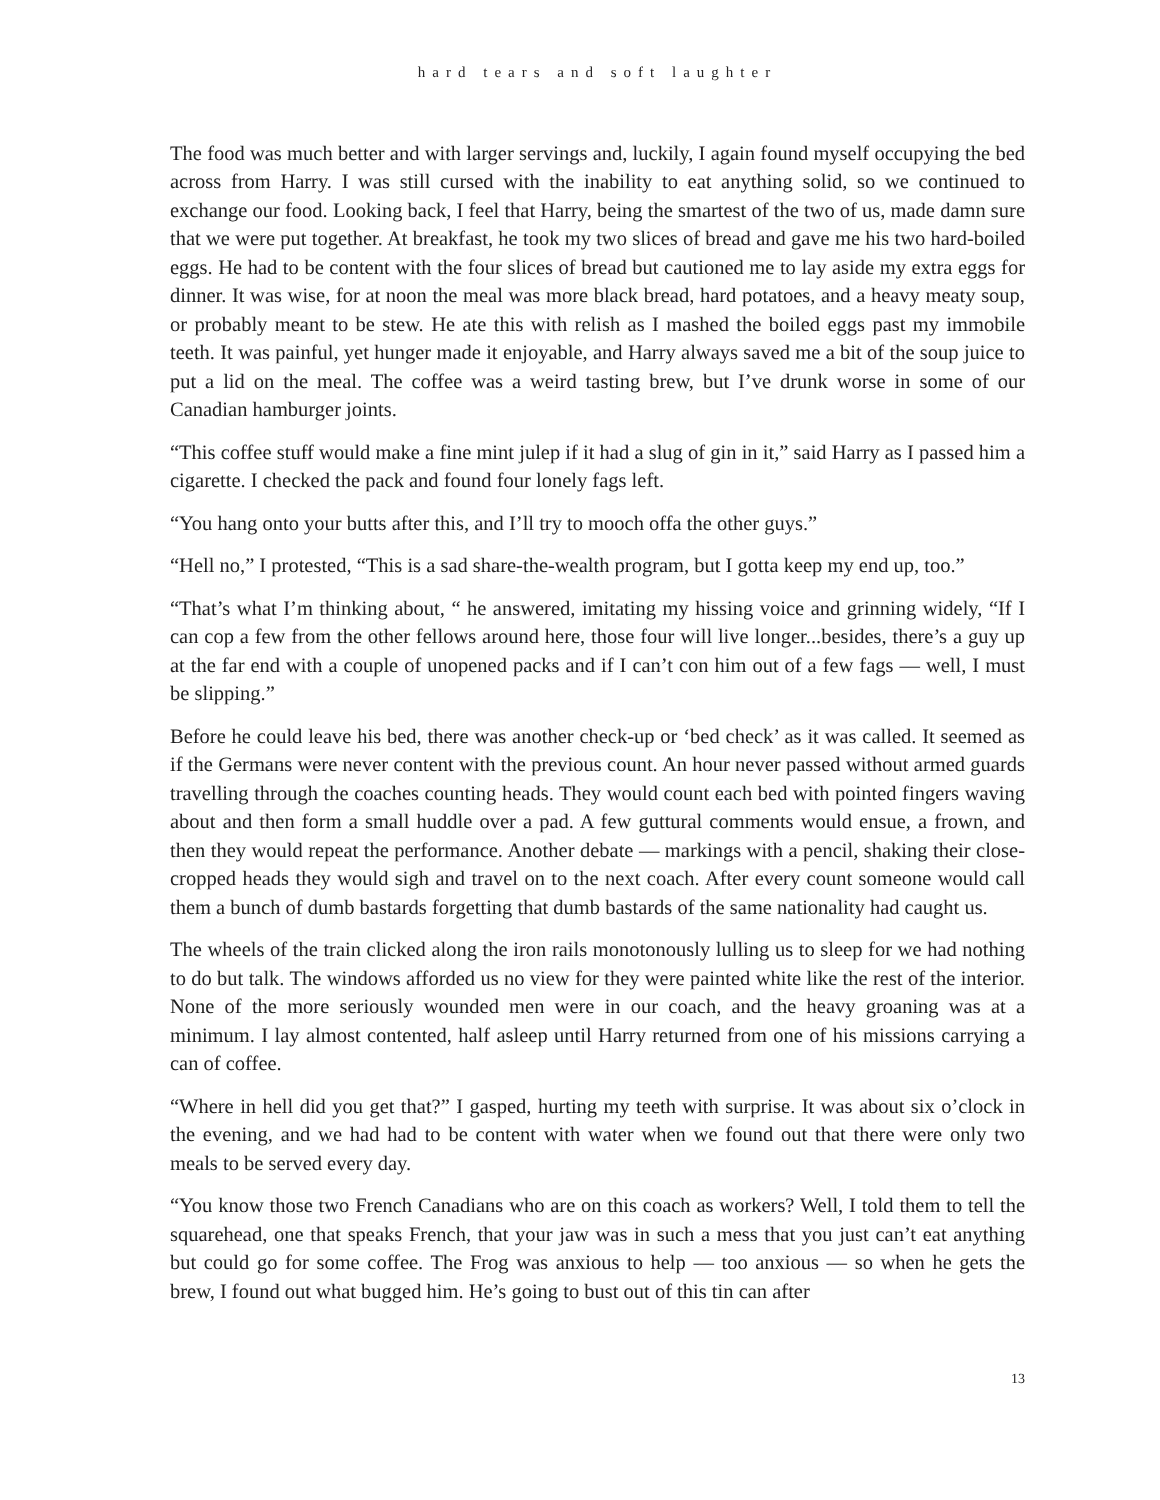hard tears and soft laughter
The food was much better and with larger servings and, luckily, I again found myself occupying the bed across from Harry. I was still cursed with the inability to eat anything solid, so we continued to exchange our food. Looking back, I feel that Harry, being the smartest of the two of us, made damn sure that we were put together. At breakfast, he took my two slices of bread and gave me his two hard-boiled eggs. He had to be content with the four slices of bread but cautioned me to lay aside my extra eggs for dinner. It was wise, for at noon the meal was more black bread, hard potatoes, and a heavy meaty soup, or probably meant to be stew. He ate this with relish as I mashed the boiled eggs past my immobile teeth. It was painful, yet hunger made it enjoyable, and Harry always saved me a bit of the soup juice to put a lid on the meal. The coffee was a weird tasting brew, but I’ve drunk worse in some of our Canadian hamburger joints.
“This coffee stuff would make a fine mint julep if it had a slug of gin in it,” said Harry as I passed him a cigarette. I checked the pack and found four lonely fags left.
“You hang onto your butts after this, and I’ll try to mooch offa the other guys.”
“Hell no,” I protested, “This is a sad share-the-wealth program, but I gotta keep my end up, too.”
“That’s what I’m thinking about, “ he answered, imitating my hissing voice and grinning widely, “If I can cop a few from the other fellows around here, those four will live longer...besides, there’s a guy up at the far end with a couple of unopened packs and if I can’t con him out of a few fags — well, I must be slipping.”
Before he could leave his bed, there was another check-up or ‘bed check’ as it was called. It seemed as if the Germans were never content with the previous count. An hour never passed without armed guards travelling through the coaches counting heads. They would count each bed with pointed fingers waving about and then form a small huddle over a pad. A few guttural comments would ensue, a frown, and then they would repeat the performance. Another debate — markings with a pencil, shaking their close-cropped heads they would sigh and travel on to the next coach. After every count someone would call them a bunch of dumb bastards forgetting that dumb bastards of the same nationality had caught us.
The wheels of the train clicked along the iron rails monotonously lulling us to sleep for we had nothing to do but talk. The windows afforded us no view for they were painted white like the rest of the interior. None of the more seriously wounded men were in our coach, and the heavy groaning was at a minimum. I lay almost contented, half asleep until Harry returned from one of his missions carrying a can of coffee.
“Where in hell did you get that?” I gasped, hurting my teeth with surprise. It was about six o’clock in the evening, and we had had to be content with water when we found out that there were only two meals to be served every day.
“You know those two French Canadians who are on this coach as workers? Well, I told them to tell the squarehead, one that speaks French, that your jaw was in such a mess that you just can’t eat anything but could go for some coffee. The Frog was anxious to help — too anxious — so when he gets the brew, I found out what bugged him. He’s going to bust out of this tin can after
13